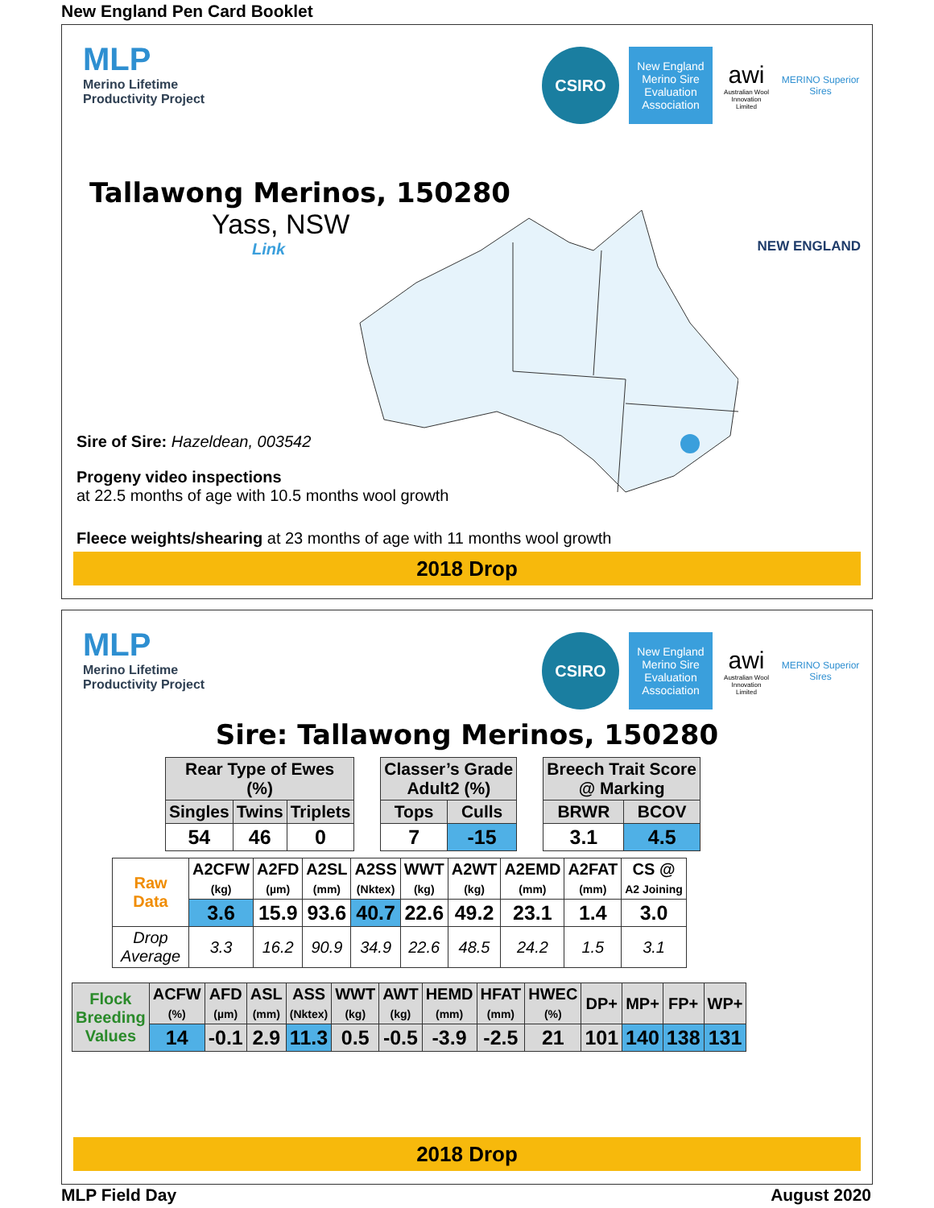New England Pen Card Booklet
MLP
Merino Lifetime
Productivity Project
CSIRO
New England Merino Sire Evaluation Association
awi
Australian Wool Innovation Limited
MERINO Superior Sires
Tallawong Merinos, 150280
Yass, NSW
Link
NEW ENGLAND
Sire of Sire: Hazeldean, 003542
Progeny video inspections
at 22.5 months of age with 10.5 months wool growth
Fleece weights/shearing at 23 months of age with 11 months wool growth
2018 Drop
MLP
Merino Lifetime
Productivity Project
CSIRO
New England Merino Sire Evaluation Association
awi
Australian Wool Innovation Limited
MERINO Superior Sires
Sire: Tallawong Merinos, 150280
| Rear Type of Ewes (%) | | |
| --- | --- | --- |
| Singles | Twins | Triplets |
| 54 | 46 | 0 |
| Classer’s Grade Adult2 (%) | |
| --- | --- |
| Tops | Culls |
| 7 | -15 |
| Breech Trait Score @ Marking | |
| --- | --- |
| BRWR | BCOV |
| 3.1 | 4.5 |
| Raw Data | A2CFW (kg) | A2FD (µm) | A2SL (mm) | A2SS (Nktex) | WWT (kg) | A2WT (kg) | A2EMD (mm) | A2FAT (mm) | CS @ A2 Joining |
| | 3.6 | 15.9 | 93.6 | 40.7 | 22.6 | 49.2 | 23.1 | 1.4 | 3.0 |
| Drop Average | 3.3 | 16.2 | 90.9 | 34.9 | 22.6 | 48.5 | 24.2 | 1.5 | 3.1 |
| Flock Breeding Values | ACFW (%) | AFD (µm) | ASL (mm) | ASS (Nktex) | WWT (kg) | AWT (kg) | HEMD (mm) | HFAT (mm) | HWEC (%) | DP+ | MP+ | FP+ | WP+ |
| | 14 | -0.1 | 2.9 | 11.3 | 0.5 | -0.5 | -3.9 | -2.5 | 21 | 101 | 140 | 138 | 131 |
2018 Drop
MLP Field Day August 2020